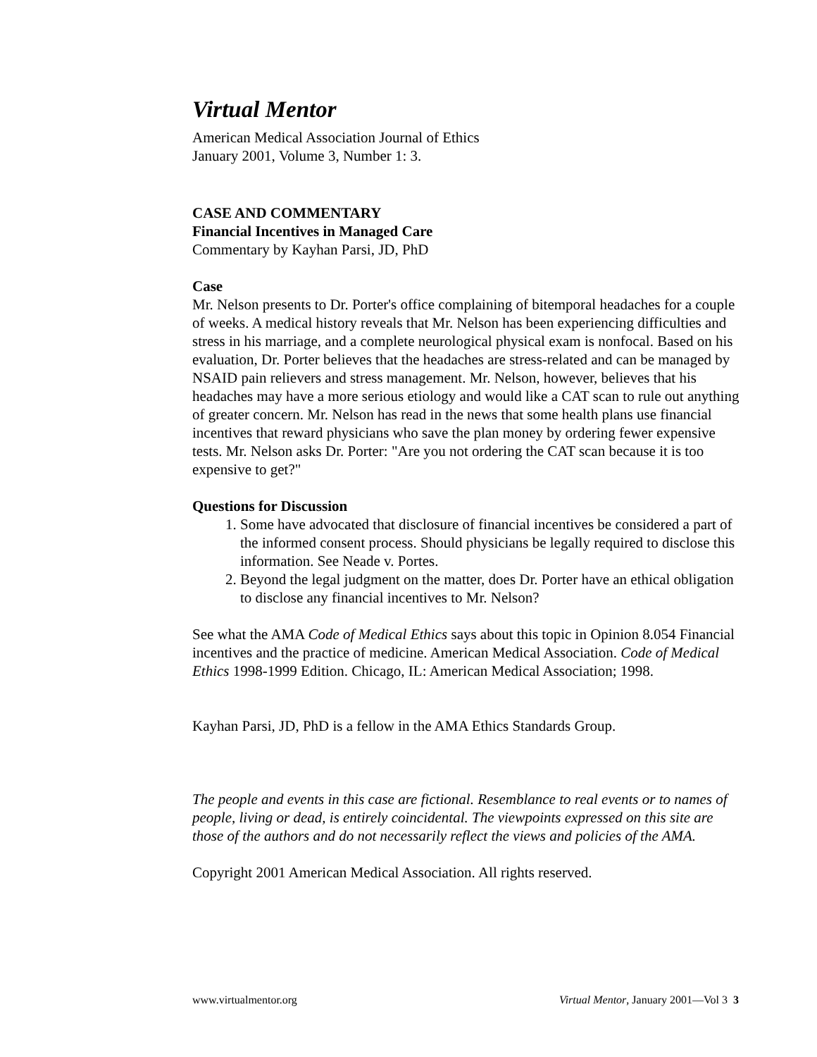Virtual Mentor
American Medical Association Journal of Ethics
January 2001, Volume 3, Number 1: 3.
CASE AND COMMENTARY
Financial Incentives in Managed Care
Commentary by Kayhan Parsi, JD, PhD
Case
Mr. Nelson presents to Dr. Porter's office complaining of bitemporal headaches for a couple of weeks. A medical history reveals that Mr. Nelson has been experiencing difficulties and stress in his marriage, and a complete neurological physical exam is nonfocal. Based on his evaluation, Dr. Porter believes that the headaches are stress-related and can be managed by NSAID pain relievers and stress management. Mr. Nelson, however, believes that his headaches may have a more serious etiology and would like a CAT scan to rule out anything of greater concern. Mr. Nelson has read in the news that some health plans use financial incentives that reward physicians who save the plan money by ordering fewer expensive tests. Mr. Nelson asks Dr. Porter: "Are you not ordering the CAT scan because it is too expensive to get?"
Questions for Discussion
1. Some have advocated that disclosure of financial incentives be considered a part of the informed consent process. Should physicians be legally required to disclose this information. See Neade v. Portes.
2. Beyond the legal judgment on the matter, does Dr. Porter have an ethical obligation to disclose any financial incentives to Mr. Nelson?
See what the AMA Code of Medical Ethics says about this topic in Opinion 8.054 Financial incentives and the practice of medicine. American Medical Association. Code of Medical Ethics 1998-1999 Edition. Chicago, IL: American Medical Association; 1998.
Kayhan Parsi, JD, PhD is a fellow in the AMA Ethics Standards Group.
The people and events in this case are fictional. Resemblance to real events or to names of people, living or dead, is entirely coincidental. The viewpoints expressed on this site are those of the authors and do not necessarily reflect the views and policies of the AMA.
Copyright 2001 American Medical Association. All rights reserved.
www.virtualmentor.org Virtual Mentor, January 2001—Vol 3 3